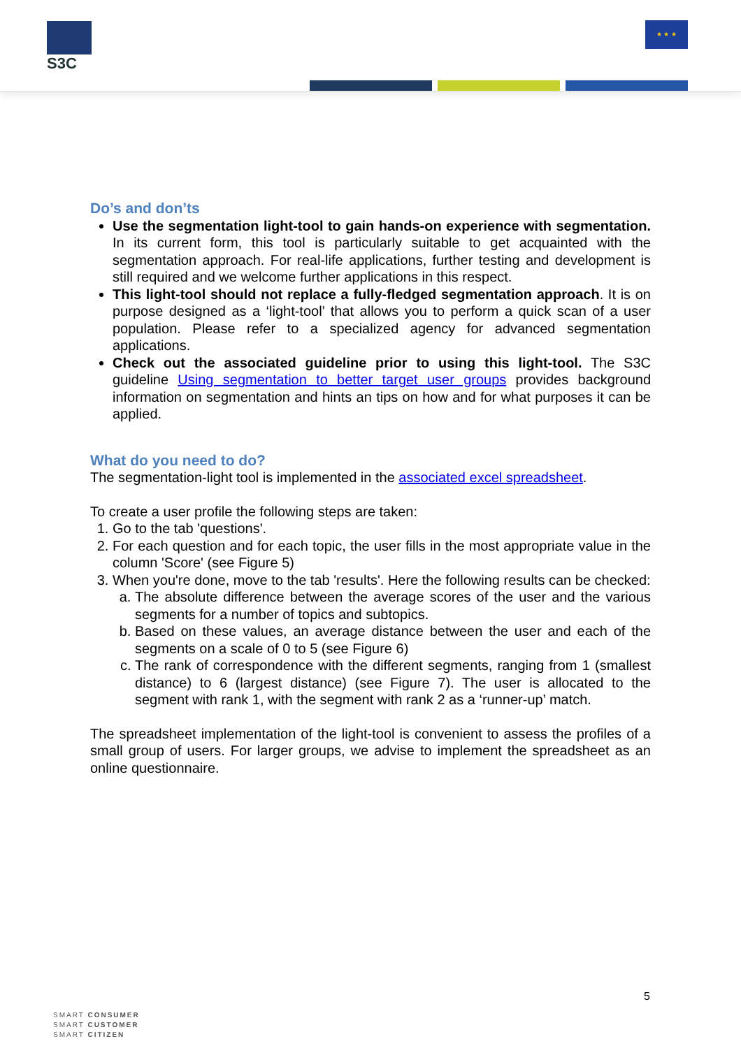S3C ★ ★ ★
Do’s and don’ts
Use the segmentation light-tool to gain hands-on experience with segmentation. In its current form, this tool is particularly suitable to get acquainted with the segmentation approach. For real-life applications, further testing and development is still required and we welcome further applications in this respect.
This light-tool should not replace a fully-fledged segmentation approach. It is on purpose designed as a ‘light-tool’ that allows you to perform a quick scan of a user population. Please refer to a specialized agency for advanced segmentation applications.
Check out the associated guideline prior to using this light-tool. The S3C guideline Using segmentation to better target user groups provides background information on segmentation and hints an tips on how and for what purposes it can be applied.
What do you need to do?
The segmentation-light tool is implemented in the associated excel spreadsheet.
To create a user profile the following steps are taken:
1. Go to the tab 'questions'.
2. For each question and for each topic, the user fills in the most appropriate value in the column 'Score' (see Figure 5)
3. When you're done, move to the tab 'results'. Here the following results can be checked:
a. The absolute difference between the average scores of the user and the various segments for a number of topics and subtopics.
b. Based on these values, an average distance between the user and each of the segments on a scale of 0 to 5 (see Figure 6)
c. The rank of correspondence with the different segments, ranging from 1 (smallest distance) to 6 (largest distance) (see Figure 7). The user is allocated to the segment with rank 1, with the segment with rank 2 as a ‘runner-up’ match.
The spreadsheet implementation of the light-tool is convenient to assess the profiles of a small group of users. For larger groups, we advise to implement the spreadsheet as an online questionnaire.
5
SMART CONSUMER
SMART CUSTOMER
SMART CITIZEN